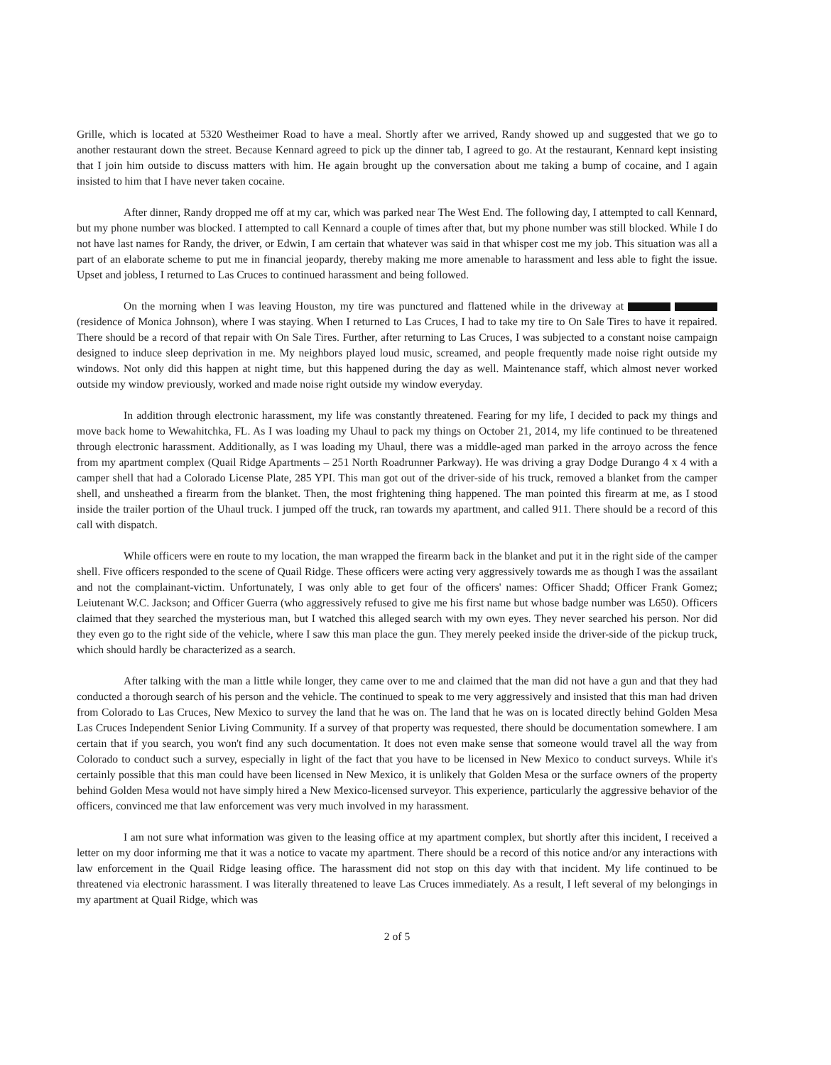Grille, which is located at 5320 Westheimer Road to have a meal. Shortly after we arrived, Randy showed up and suggested that we go to another restaurant down the street. Because Kennard agreed to pick up the dinner tab, I agreed to go. At the restaurant, Kennard kept insisting that I join him outside to discuss matters with him. He again brought up the conversation about me taking a bump of cocaine, and I again insisted to him that I have never taken cocaine.
After dinner, Randy dropped me off at my car, which was parked near The West End. The following day, I attempted to call Kennard, but my phone number was blocked. I attempted to call Kennard a couple of times after that, but my phone number was still blocked. While I do not have last names for Randy, the driver, or Edwin, I am certain that whatever was said in that whisper cost me my job. This situation was all a part of an elaborate scheme to put me in financial jeopardy, thereby making me more amenable to harassment and less able to fight the issue. Upset and jobless, I returned to Las Cruces to continued harassment and being followed.
On the morning when I was leaving Houston, my tire was punctured and flattened while in the driveway at (residence of Monica Johnson), where I was staying. When I returned to Las Cruces, I had to take my tire to On Sale Tires to have it repaired. There should be a record of that repair with On Sale Tires. Further, after returning to Las Cruces, I was subjected to a constant noise campaign designed to induce sleep deprivation in me. My neighbors played loud music, screamed, and people frequently made noise right outside my windows. Not only did this happen at night time, but this happened during the day as well. Maintenance staff, which almost never worked outside my window previously, worked and made noise right outside my window everyday.
In addition through electronic harassment, my life was constantly threatened. Fearing for my life, I decided to pack my things and move back home to Wewahitchka, FL. As I was loading my Uhaul to pack my things on October 21, 2014, my life continued to be threatened through electronic harassment. Additionally, as I was loading my Uhaul, there was a middle-aged man parked in the arroyo across the fence from my apartment complex (Quail Ridge Apartments – 251 North Roadrunner Parkway). He was driving a gray Dodge Durango 4 x 4 with a camper shell that had a Colorado License Plate, 285 YPI. This man got out of the driver-side of his truck, removed a blanket from the camper shell, and unsheathed a firearm from the blanket. Then, the most frightening thing happened. The man pointed this firearm at me, as I stood inside the trailer portion of the Uhaul truck. I jumped off the truck, ran towards my apartment, and called 911. There should be a record of this call with dispatch.
While officers were en route to my location, the man wrapped the firearm back in the blanket and put it in the right side of the camper shell. Five officers responded to the scene of Quail Ridge. These officers were acting very aggressively towards me as though I was the assailant and not the complainant-victim. Unfortunately, I was only able to get four of the officers' names: Officer Shadd; Officer Frank Gomez; Leiutenant W.C. Jackson; and Officer Guerra (who aggressively refused to give me his first name but whose badge number was L650). Officers claimed that they searched the mysterious man, but I watched this alleged search with my own eyes. They never searched his person. Nor did they even go to the right side of the vehicle, where I saw this man place the gun. They merely peeked inside the driver-side of the pickup truck, which should hardly be characterized as a search.
After talking with the man a little while longer, they came over to me and claimed that the man did not have a gun and that they had conducted a thorough search of his person and the vehicle. The continued to speak to me very aggressively and insisted that this man had driven from Colorado to Las Cruces, New Mexico to survey the land that he was on. The land that he was on is located directly behind Golden Mesa Las Cruces Independent Senior Living Community. If a survey of that property was requested, there should be documentation somewhere. I am certain that if you search, you won't find any such documentation. It does not even make sense that someone would travel all the way from Colorado to conduct such a survey, especially in light of the fact that you have to be licensed in New Mexico to conduct surveys. While it's certainly possible that this man could have been licensed in New Mexico, it is unlikely that Golden Mesa or the surface owners of the property behind Golden Mesa would not have simply hired a New Mexico-licensed surveyor. This experience, particularly the aggressive behavior of the officers, convinced me that law enforcement was very much involved in my harassment.
I am not sure what information was given to the leasing office at my apartment complex, but shortly after this incident, I received a letter on my door informing me that it was a notice to vacate my apartment. There should be a record of this notice and/or any interactions with law enforcement in the Quail Ridge leasing office. The harassment did not stop on this day with that incident. My life continued to be threatened via electronic harassment. I was literally threatened to leave Las Cruces immediately. As a result, I left several of my belongings in my apartment at Quail Ridge, which was
2 of 5